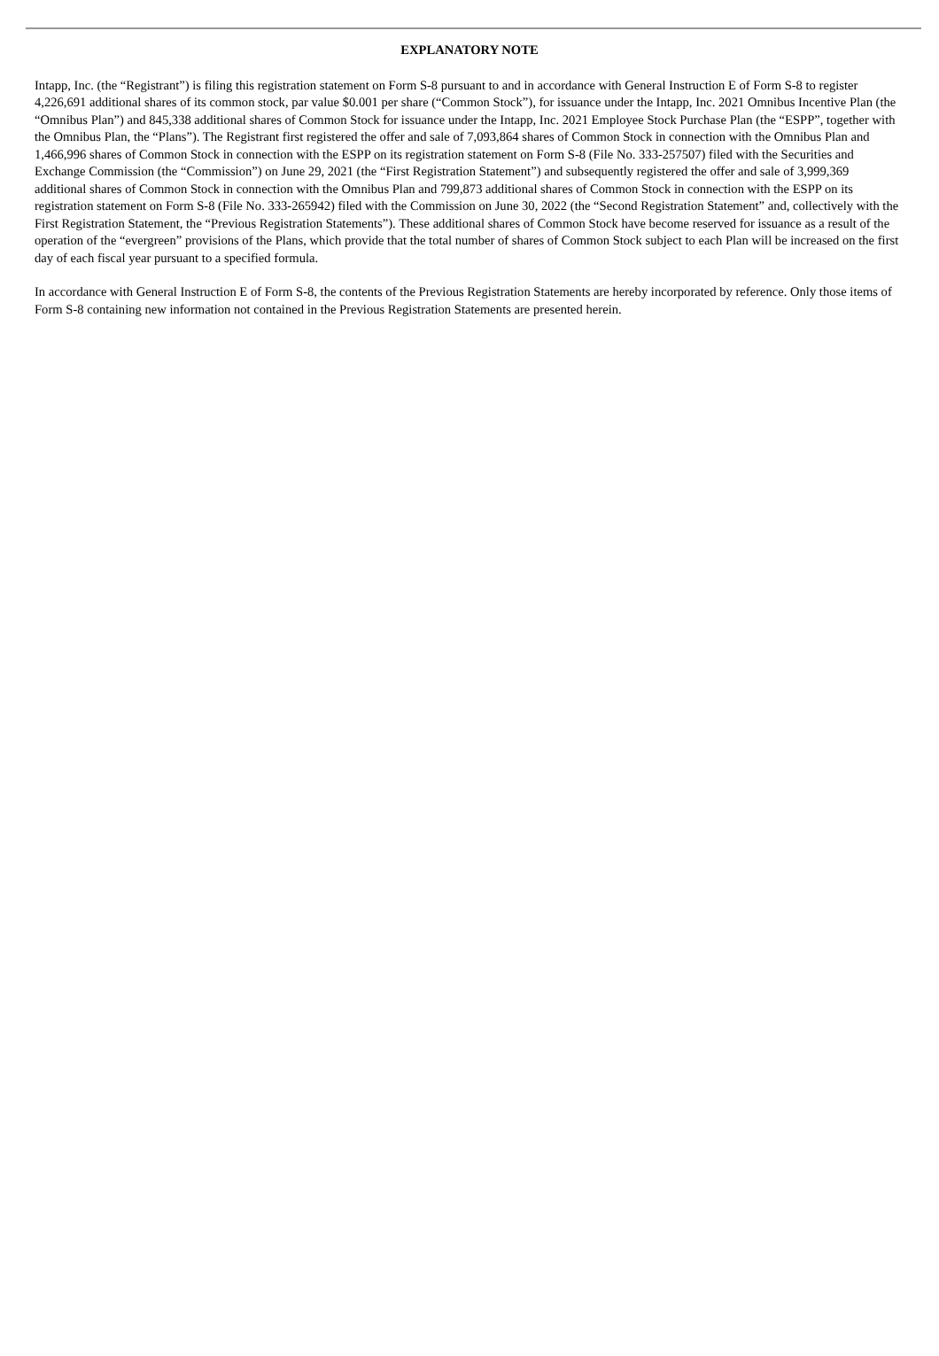EXPLANATORY NOTE
Intapp, Inc. (the “Registrant”) is filing this registration statement on Form S-8 pursuant to and in accordance with General Instruction E of Form S-8 to register 4,226,691 additional shares of its common stock, par value $0.001 per share (“Common Stock”), for issuance under the Intapp, Inc. 2021 Omnibus Incentive Plan (the “Omnibus Plan”) and 845,338 additional shares of Common Stock for issuance under the Intapp, Inc. 2021 Employee Stock Purchase Plan (the “ESPP”, together with the Omnibus Plan, the “Plans”). The Registrant first registered the offer and sale of 7,093,864 shares of Common Stock in connection with the Omnibus Plan and 1,466,996 shares of Common Stock in connection with the ESPP on its registration statement on Form S-8 (File No. 333-257507) filed with the Securities and Exchange Commission (the “Commission”) on June 29, 2021 (the “First Registration Statement”) and subsequently registered the offer and sale of 3,999,369 additional shares of Common Stock in connection with the Omnibus Plan and 799,873 additional shares of Common Stock in connection with the ESPP on its registration statement on Form S-8 (File No. 333-265942) filed with the Commission on June 30, 2022 (the “Second Registration Statement” and, collectively with the First Registration Statement, the “Previous Registration Statements”). These additional shares of Common Stock have become reserved for issuance as a result of the operation of the “evergreen” provisions of the Plans, which provide that the total number of shares of Common Stock subject to each Plan will be increased on the first day of each fiscal year pursuant to a specified formula.
In accordance with General Instruction E of Form S-8, the contents of the Previous Registration Statements are hereby incorporated by reference. Only those items of Form S-8 containing new information not contained in the Previous Registration Statements are presented herein.